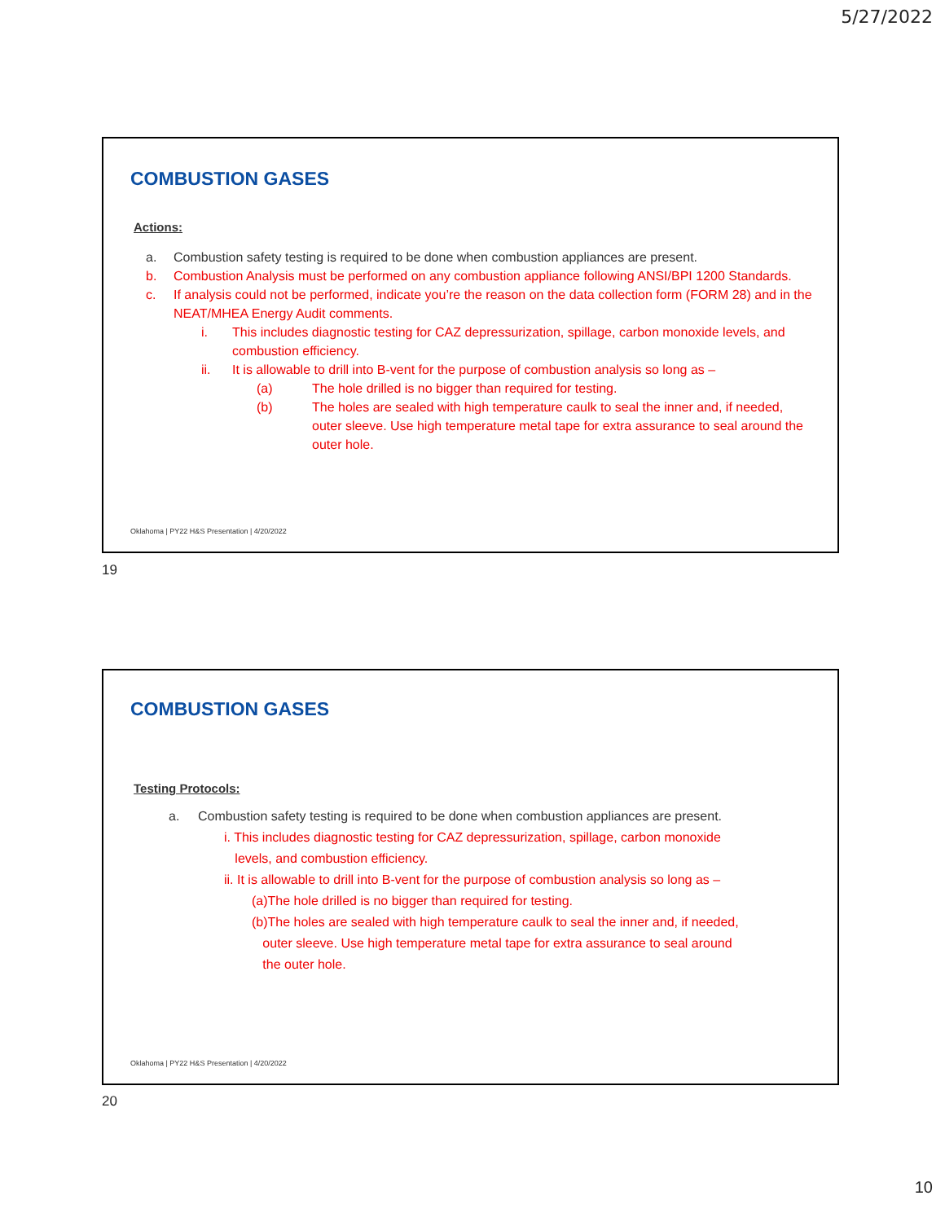5/27/2022
COMBUSTION GASES
Actions:
a. Combustion safety testing is required to be done when combustion appliances are present.
b. Combustion Analysis must be performed on any combustion appliance following ANSI/BPI 1200 Standards.
c. If analysis could not be performed, indicate you’re the reason on the data collection form (FORM 28) and in the NEAT/MHEA Energy Audit comments.
i. This includes diagnostic testing for CAZ depressurization, spillage, carbon monoxide levels, and combustion efficiency.
ii. It is allowable to drill into B-vent for the purpose of combustion analysis so long as –
(a) The hole drilled is no bigger than required for testing.
(b) The holes are sealed with high temperature caulk to seal the inner and, if needed, outer sleeve. Use high temperature metal tape for extra assurance to seal around the outer hole.
Oklahoma | PY22 H&S Presentation | 4/20/2022
19
COMBUSTION GASES
Testing Protocols:
a. Combustion safety testing is required to be done when combustion appliances are present.
i. This includes diagnostic testing for CAZ depressurization, spillage, carbon monoxide
levels, and combustion efficiency.
ii. It is allowable to drill into B-vent for the purpose of combustion analysis so long as –
(a)The hole drilled is no bigger than required for testing.
(b)The holes are sealed with high temperature caulk to seal the inner and, if needed,
outer sleeve. Use high temperature metal tape for extra assurance to seal around
the outer hole.
Oklahoma | PY22 H&S Presentation | 4/20/2022
20
10